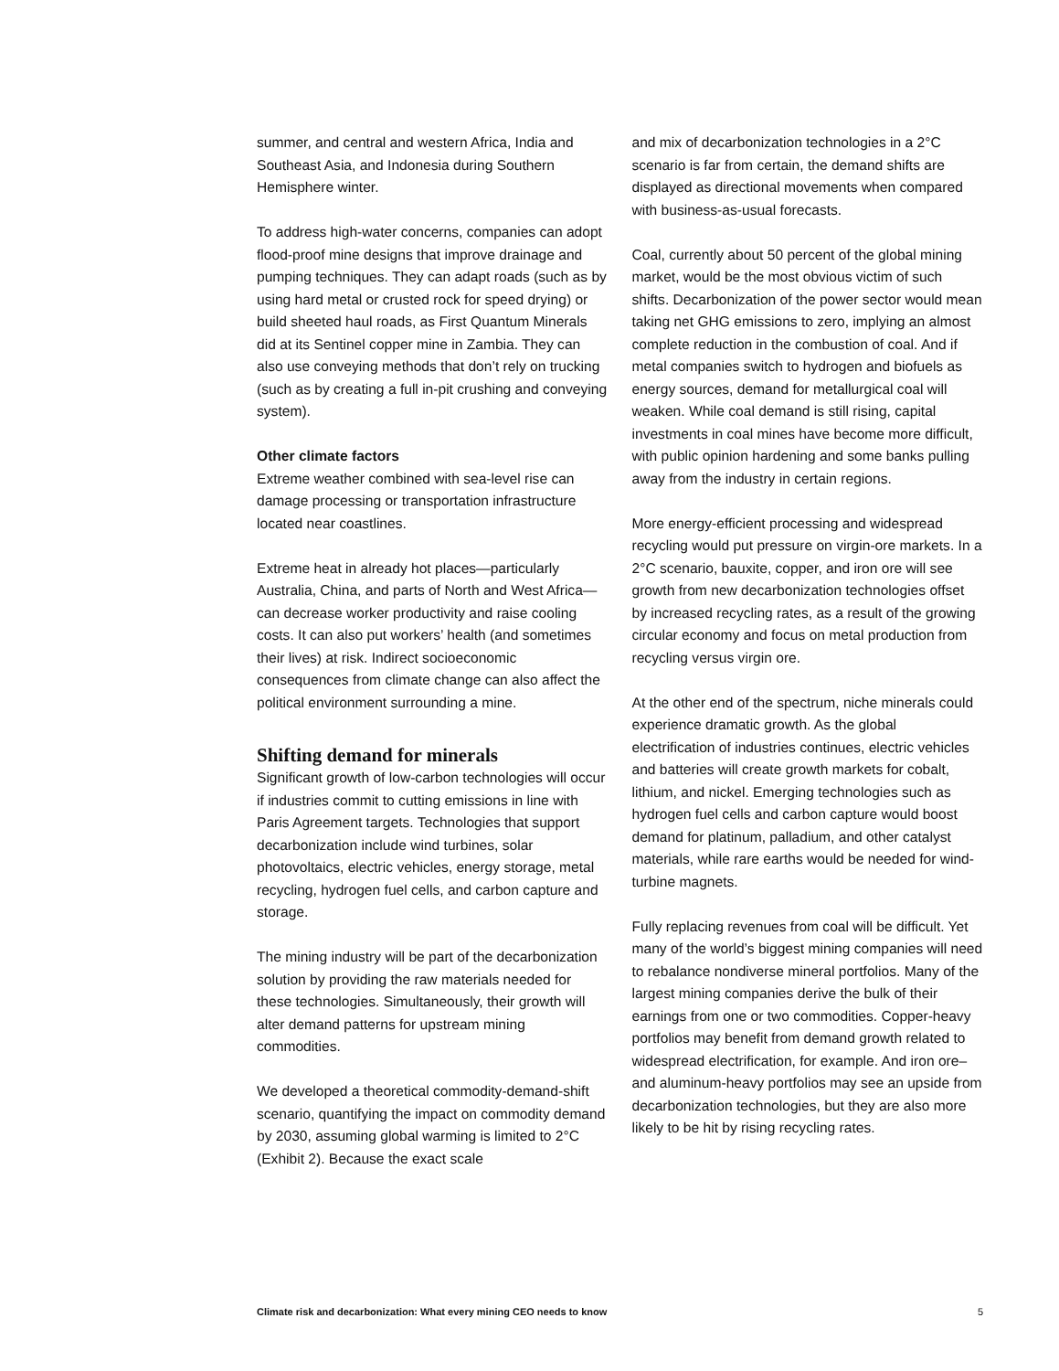summer, and central and western Africa, India and Southeast Asia, and Indonesia during Southern Hemisphere winter.
To address high-water concerns, companies can adopt flood-proof mine designs that improve drainage and pumping techniques. They can adapt roads (such as by using hard metal or crusted rock for speed drying) or build sheeted haul roads, as First Quantum Minerals did at its Sentinel copper mine in Zambia. They can also use conveying methods that don’t rely on trucking (such as by creating a full in-pit crushing and conveying system).
Other climate factors
Extreme weather combined with sea-level rise can damage processing or transportation infrastructure located near coastlines.
Extreme heat in already hot places—particularly Australia, China, and parts of North and West Africa—can decrease worker productivity and raise cooling costs. It can also put workers’ health (and sometimes their lives) at risk. Indirect socioeconomic consequences from climate change can also affect the political environment surrounding a mine.
Shifting demand for minerals
Significant growth of low-carbon technologies will occur if industries commit to cutting emissions in line with Paris Agreement targets. Technologies that support decarbonization include wind turbines, solar photovoltaics, electric vehicles, energy storage, metal recycling, hydrogen fuel cells, and carbon capture and storage.
The mining industry will be part of the decarbonization solution by providing the raw materials needed for these technologies. Simultaneously, their growth will alter demand patterns for upstream mining commodities.
We developed a theoretical commodity-demand-shift scenario, quantifying the impact on commodity demand by 2030, assuming global warming is limited to 2°C (Exhibit 2). Because the exact scale
and mix of decarbonization technologies in a 2°C scenario is far from certain, the demand shifts are displayed as directional movements when compared with business-as-usual forecasts.
Coal, currently about 50 percent of the global mining market, would be the most obvious victim of such shifts. Decarbonization of the power sector would mean taking net GHG emissions to zero, implying an almost complete reduction in the combustion of coal. And if metal companies switch to hydrogen and biofuels as energy sources, demand for metallurgical coal will weaken. While coal demand is still rising, capital investments in coal mines have become more difficult, with public opinion hardening and some banks pulling away from the industry in certain regions.
More energy-efficient processing and widespread recycling would put pressure on virgin-ore markets. In a 2°C scenario, bauxite, copper, and iron ore will see growth from new decarbonization technologies offset by increased recycling rates, as a result of the growing circular economy and focus on metal production from recycling versus virgin ore.
At the other end of the spectrum, niche minerals could experience dramatic growth. As the global electrification of industries continues, electric vehicles and batteries will create growth markets for cobalt, lithium, and nickel. Emerging technologies such as hydrogen fuel cells and carbon capture would boost demand for platinum, palladium, and other catalyst materials, while rare earths would be needed for wind-turbine magnets.
Fully replacing revenues from coal will be difficult. Yet many of the world’s biggest mining companies will need to rebalance nondiverse mineral portfolios. Many of the largest mining companies derive the bulk of their earnings from one or two commodities. Copper-heavy portfolios may benefit from demand growth related to widespread electrification, for example. And iron ore– and aluminum-heavy portfolios may see an upside from decarbonization technologies, but they are also more likely to be hit by rising recycling rates.
Climate risk and decarbonization: What every mining CEO needs to know 5